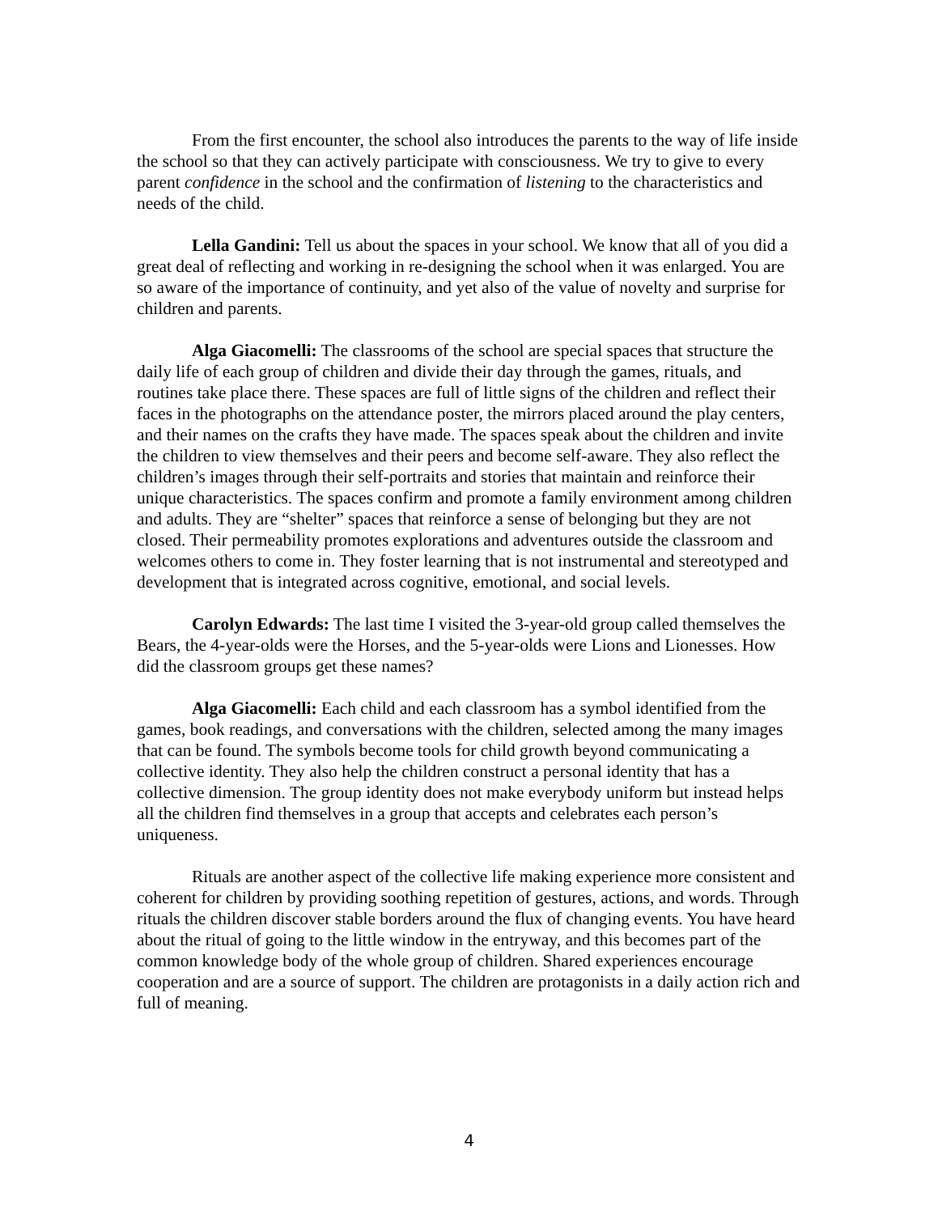From the first encounter, the school also introduces the parents to the way of life inside the school so that they can actively participate with consciousness. We try to give to every parent confidence in the school and the confirmation of listening to the characteristics and needs of the child.
Lella Gandini: Tell us about the spaces in your school. We know that all of you did a great deal of reflecting and working in re-designing the school when it was enlarged. You are so aware of the importance of continuity, and yet also of the value of novelty and surprise for children and parents.
Alga Giacomelli: The classrooms of the school are special spaces that structure the daily life of each group of children and divide their day through the games, rituals, and routines take place there. These spaces are full of little signs of the children and reflect their faces in the photographs on the attendance poster, the mirrors placed around the play centers, and their names on the crafts they have made. The spaces speak about the children and invite the children to view themselves and their peers and become self-aware. They also reflect the children’s images through their self-portraits and stories that maintain and reinforce their unique characteristics. The spaces confirm and promote a family environment among children and adults. They are “shelter” spaces that reinforce a sense of belonging but they are not closed. Their permeability promotes explorations and adventures outside the classroom and welcomes others to come in. They foster learning that is not instrumental and stereotyped and development that is integrated across cognitive, emotional, and social levels.
Carolyn Edwards: The last time I visited the 3-year-old group called themselves the Bears, the 4-year-olds were the Horses, and the 5-year-olds were Lions and Lionesses. How did the classroom groups get these names?
Alga Giacomelli: Each child and each classroom has a symbol identified from the games, book readings, and conversations with the children, selected among the many images that can be found. The symbols become tools for child growth beyond communicating a collective identity. They also help the children construct a personal identity that has a collective dimension. The group identity does not make everybody uniform but instead helps all the children find themselves in a group that accepts and celebrates each person’s uniqueness.
Rituals are another aspect of the collective life making experience more consistent and coherent for children by providing soothing repetition of gestures, actions, and words. Through rituals the children discover stable borders around the flux of changing events. You have heard about the ritual of going to the little window in the entryway, and this becomes part of the common knowledge body of the whole group of children. Shared experiences encourage cooperation and are a source of support. The children are protagonists in a daily action rich and full of meaning.
4